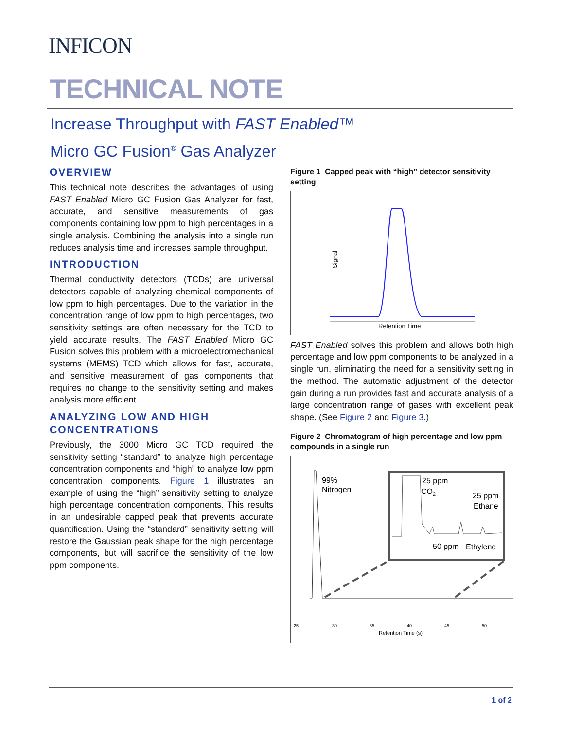INFICON
TECHNICAL NOTE
Increase Throughput with FAST Enabled™
Micro GC Fusion<sup>®</sup> Gas Analyzer
OVERVIEW
This technical note describes the advantages of using FAST Enabled Micro GC Fusion Gas Analyzer for fast, accurate, and sensitive measurements of gas components containing low ppm to high percentages in a single analysis. Combining the analysis into a single run reduces analysis time and increases sample throughput.
INTRODUCTION
Thermal conductivity detectors (TCDs) are universal detectors capable of analyzing chemical components of low ppm to high percentages. Due to the variation in the concentration range of low ppm to high percentages, two sensitivity settings are often necessary for the TCD to yield accurate results. The FAST Enabled Micro GC Fusion solves this problem with a microelectromechanical systems (MEMS) TCD which allows for fast, accurate, and sensitive measurement of gas components that requires no change to the sensitivity setting and makes analysis more efficient.
ANALYZING LOW AND HIGH CONCENTRATIONS
Previously, the 3000 Micro GC TCD required the sensitivity setting “standard” to analyze high percentage concentration components and “high” to analyze low ppm concentration components. Figure 1 illustrates an example of using the “high” sensitivity setting to analyze high percentage concentration components. This results in an undesirable capped peak that prevents accurate quantification. Using the “standard” sensitivity setting will restore the Gaussian peak shape for the high percentage components, but will sacrifice the sensitivity of the low ppm components.
Figure 1 Capped peak with “high” detector sensitivity setting
Signal
Retention Time
FAST Enabled solves this problem and allows both high percentage and low ppm components to be analyzed in a single run, eliminating the need for a sensitivity setting in the method. The automatic adjustment of the detector gain during a run provides fast and accurate analysis of a large concentration range of gases with excellent peak shape. (See Figure 2 and Figure 3.)
Figure 2 Chromatogram of high percentage and low ppm compounds in a single run
99%
Nitrogen
25 ppm
CO2
25 ppm
Ethane
50 ppm
Ethylene
25
30
35
40
45
50
Retention Time (s)
1 of 2